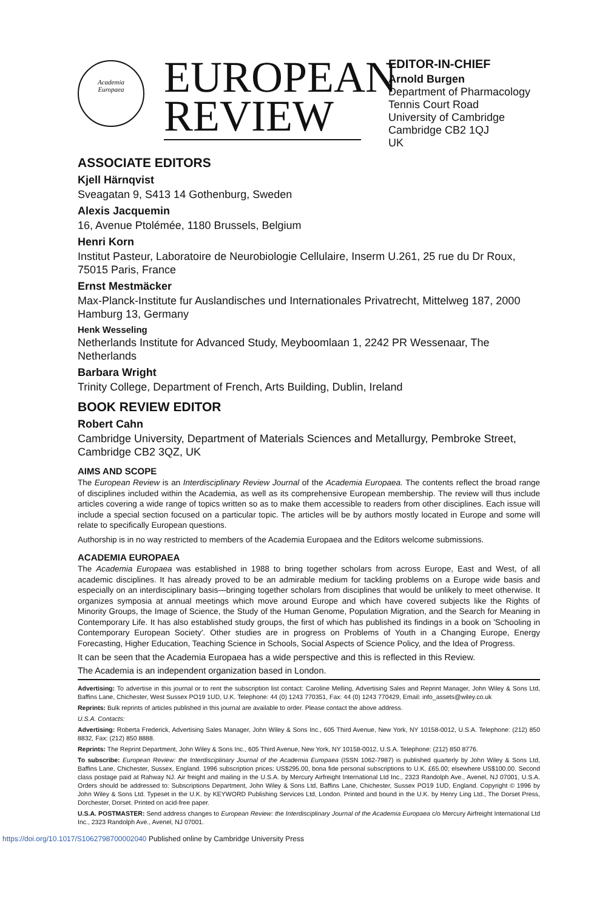Academia
Europaea
EUROPEAN
REVIEW
EDITOR-IN-CHIEF
Arnold Burgen
Department of Pharmacology
Tennis Court Road
University of Cambridge
Cambridge CB2 1QJ
UK
ASSOCIATE EDITORS
Kjell Härnqvist
Sveagatan 9, S413 14 Gothenburg, Sweden
Alexis Jacquemin
16, Avenue Ptolémée, 1180 Brussels, Belgium
Henri Korn
Institut Pasteur, Laboratoire de Neurobiologie Cellulaire, Inserm U.261, 25 rue du Dr Roux, 75015 Paris, France
Ernst Mestmäcker
Max-Planck-Institute fur Auslandisches und Internationales Privatrecht, Mittelweg 187, 2000 Hamburg 13, Germany
Henk Wesseling
Netherlands Institute for Advanced Study, Meyboomlaan 1, 2242 PR Wessenaar, The Netherlands
Barbara Wright
Trinity College, Department of French, Arts Building, Dublin, Ireland
BOOK REVIEW EDITOR
Robert Cahn
Cambridge University, Department of Materials Sciences and Metallurgy, Pembroke Street, Cambridge CB2 3QZ, UK
AIMS AND SCOPE
The European Review is an Interdisciplinary Review Journal of the Academia Europaea. The contents reflect the broad range of disciplines included within the Academia, as well as its comprehensive European membership. The review will thus include articles covering a wide range of topics written so as to make them accessible to readers from other disciplines. Each issue will include a special section focused on a particular topic. The articles will be by authors mostly located in Europe and some will relate to specifically European questions.
Authorship is in no way restricted to members of the Academia Europaea and the Editors welcome submissions.
ACADEMIA EUROPAEA
The Academia Europaea was established in 1988 to bring together scholars from across Europe, East and West, of all academic disciplines. It has already proved to be an admirable medium for tackling problems on a Europe wide basis and especially on an interdisciplinary basis—bringing together scholars from disciplines that would be unlikely to meet otherwise. It organizes symposia at annual meetings which move around Europe and which have covered subjects like the Rights of Minority Groups, the Image of Science, the Study of the Human Genome, Population Migration, and the Search for Meaning in Contemporary Life. It has also established study groups, the first of which has published its findings in a book on 'Schooling in Contemporary European Society'. Other studies are in progress on Problems of Youth in a Changing Europe, Energy Forecasting, Higher Education, Teaching Science in Schools, Social Aspects of Science Policy, and the Idea of Progress.
It can be seen that the Academia Europaea has a wide perspective and this is reflected in this Review.
The Academia is an independent organization based in London.
Advertising: To advertise in this journal or to rent the subscription list contact: Caroline Melling, Advertising Sales and Reprint Manager, John Wiley & Sons Ltd, Baffins Lane, Chichester, West Sussex PO19 1UD, U.K. Telephone: 44 (0) 1243 770351, Fax: 44 (0) 1243 770429, Email: info_assets@wiley.co.uk
Reprints: Bulk reprints of articles published in this journal are available to order. Please contact the above address.
U.S.A. Contacts:
Advertising: Roberta Frederick, Advertising Sales Manager, John Wiley & Sons Inc., 605 Third Avenue, New York, NY 10158-0012, U.S.A. Telephone: (212) 850 8832, Fax: (212) 850 8888.
Reprints: The Reprint Department, John Wiley & Sons Inc., 605 Third Avenue, New York, NY 10158-0012, U.S.A. Telephone: (212) 850 8776.
To subscribe: European Review: the Interdisciplinary Journal of the Academia Europaea (ISSN 1062-7987) is published quarterly by John Wiley & Sons Ltd, Baffins Lane, Chichester, Sussex, England. 1996 subscription prices: US$295.00, bona fide personal subscriptions to U.K. £65.00; elsewhere US$100.00. Second class postage paid at Rahway NJ. Air freight and mailing in the U.S.A. by Mercury Airfreight International Ltd Inc., 2323 Randolph Ave., Avenel, NJ 07001, U.S.A. Orders should be addressed to: Subscriptions Department, John Wiley & Sons Ltd, Baffins Lane, Chichester, Sussex PO19 1UD, England. Copyright © 1996 by John Wiley & Sons Ltd. Typeset in the U.K. by KEYWORD Publishing Services Ltd, London. Printed and bound in the U.K. by Henry Ling Ltd., The Dorset Press, Dorchester, Dorset. Printed on acid-free paper.
U.S.A. POSTMASTER: Send address changes to European Review: the Interdisciplinary Journal of the Academia Europaea c/o Mercury Airfreight International Ltd Inc., 2323 Randolph Ave., Avenel, NJ 07001.
https://doi.org/10.1017/S1062798700002040 Published online by Cambridge University Press